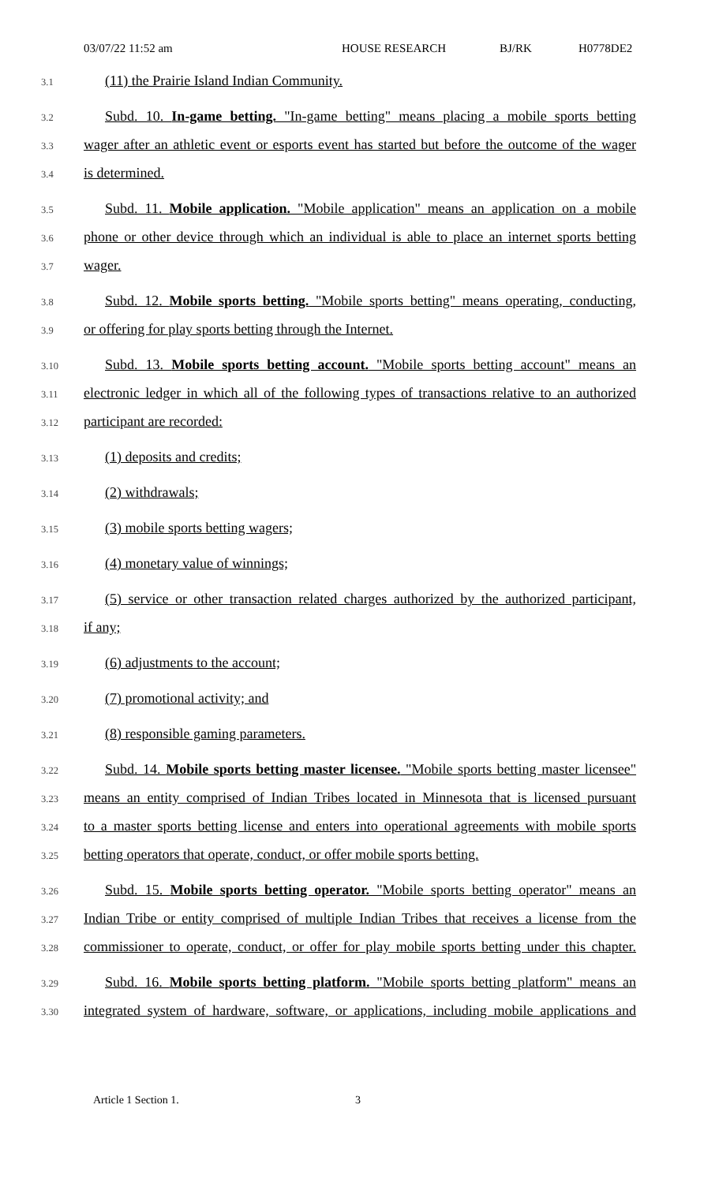03/07/22 11:52 am HOUSE RESEARCH BJ/RK H0778DE2
3.1 (11) the Prairie Island Indian Community.
3.2 Subd. 10. In-game betting. "In-game betting" means placing a mobile sports betting
3.3 wager after an athletic event or esports event has started but before the outcome of the wager
3.4 is determined.
3.5 Subd. 11. Mobile application. "Mobile application" means an application on a mobile
3.6 phone or other device through which an individual is able to place an internet sports betting
3.7 wager.
3.8 Subd. 12. Mobile sports betting. "Mobile sports betting" means operating, conducting,
3.9 or offering for play sports betting through the Internet.
3.10 Subd. 13. Mobile sports betting account. "Mobile sports betting account" means an
3.11 electronic ledger in which all of the following types of transactions relative to an authorized
3.12 participant are recorded:
3.13 (1) deposits and credits;
3.14 (2) withdrawals;
3.15 (3) mobile sports betting wagers;
3.16 (4) monetary value of winnings;
3.17 (5) service or other transaction related charges authorized by the authorized participant,
3.18 if any;
3.19 (6) adjustments to the account;
3.20 (7) promotional activity; and
3.21 (8) responsible gaming parameters.
3.22 Subd. 14. Mobile sports betting master licensee. "Mobile sports betting master licensee"
3.23 means an entity comprised of Indian Tribes located in Minnesota that is licensed pursuant
3.24 to a master sports betting license and enters into operational agreements with mobile sports
3.25 betting operators that operate, conduct, or offer mobile sports betting.
3.26 Subd. 15. Mobile sports betting operator. "Mobile sports betting operator" means an
3.27 Indian Tribe or entity comprised of multiple Indian Tribes that receives a license from the
3.28 commissioner to operate, conduct, or offer for play mobile sports betting under this chapter.
3.29 Subd. 16. Mobile sports betting platform. "Mobile sports betting platform" means an
3.30 integrated system of hardware, software, or applications, including mobile applications and
Article 1 Section 1. 3